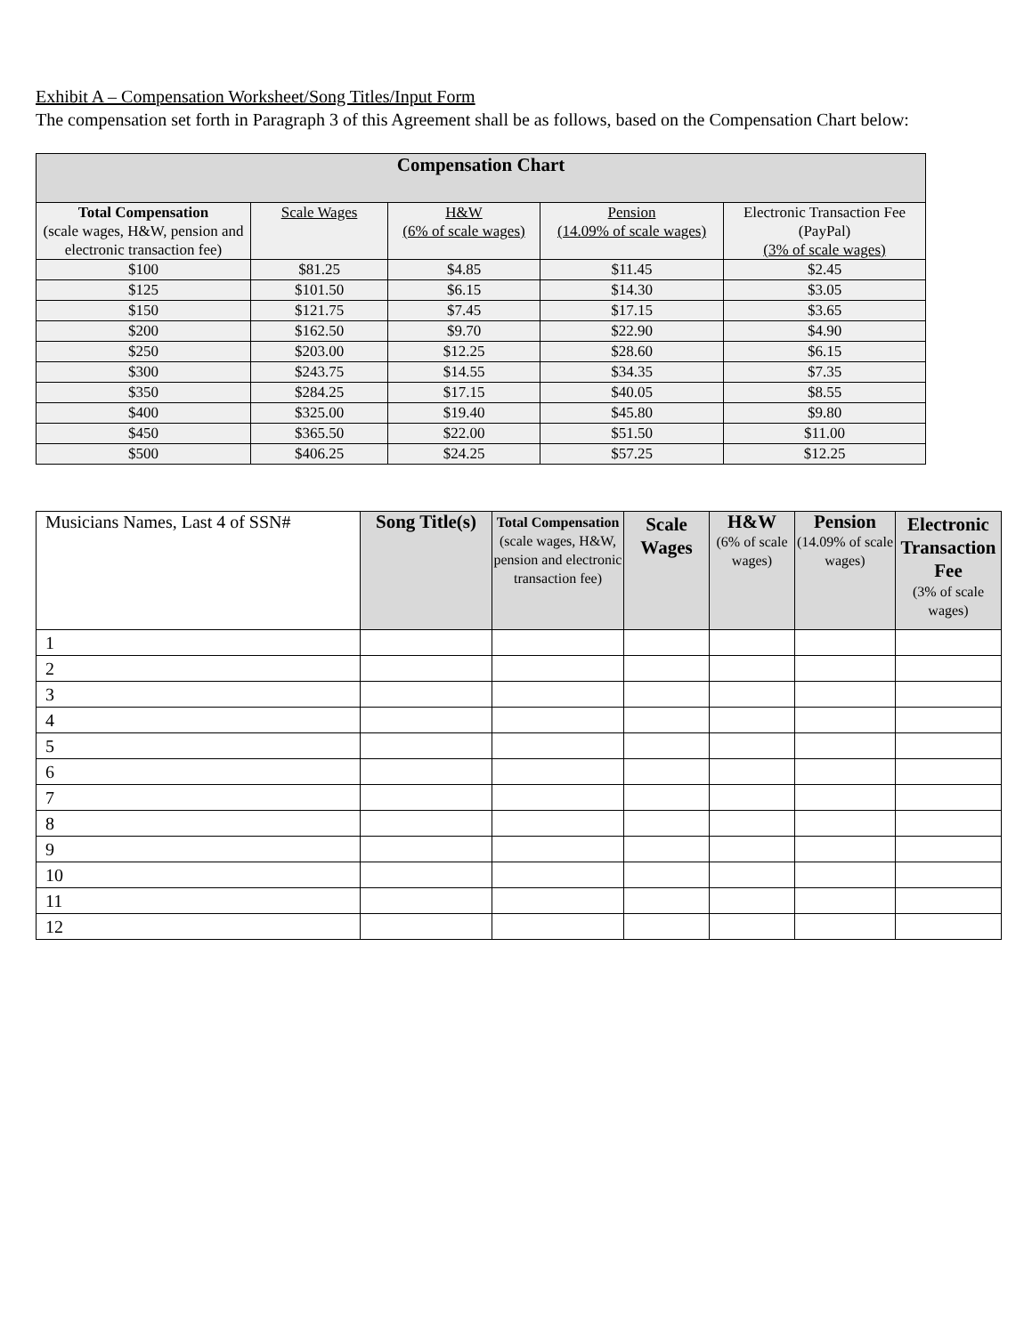Exhibit A – Compensation Worksheet/Song Titles/Input Form
The compensation set forth in Paragraph 3 of this Agreement shall be as follows, based on the Compensation Chart below:
| Compensation Chart | | | | |
| --- | --- | --- | --- | --- |
| Total Compensation (scale wages, H&W, pension and electronic transaction fee) | Scale Wages | H&W (6% of scale wages) | Pension (14.09% of scale wages) | Electronic Transaction Fee (PayPal) (3% of scale wages) |
| $100 | $81.25 | $4.85 | $11.45 | $2.45 |
| $125 | $101.50 | $6.15 | $14.30 | $3.05 |
| $150 | $121.75 | $7.45 | $17.15 | $3.65 |
| $200 | $162.50 | $9.70 | $22.90 | $4.90 |
| $250 | $203.00 | $12.25 | $28.60 | $6.15 |
| $300 | $243.75 | $14.55 | $34.35 | $7.35 |
| $350 | $284.25 | $17.15 | $40.05 | $8.55 |
| $400 | $325.00 | $19.40 | $45.80 | $9.80 |
| $450 | $365.50 | $22.00 | $51.50 | $11.00 |
| $500 | $406.25 | $24.25 | $57.25 | $12.25 |
| Musicians Names, Last 4 of SSN# | Song Title(s) | Total Compensation (scale wages, H&W, pension and electronic transaction fee) | Scale Wages | H&W (6% of scale wages) | Pension (14.09% of scale wages) | Electronic Transaction Fee (3% of scale wages) |
| --- | --- | --- | --- | --- | --- | --- |
| 1 | | | | | | |
| 2 | | | | | | |
| 3 | | | | | | |
| 4 | | | | | | |
| 5 | | | | | | |
| 6 | | | | | | |
| 7 | | | | | | |
| 8 | | | | | | |
| 9 | | | | | | |
| 10 | | | | | | |
| 11 | | | | | | |
| 12 | | | | | | |